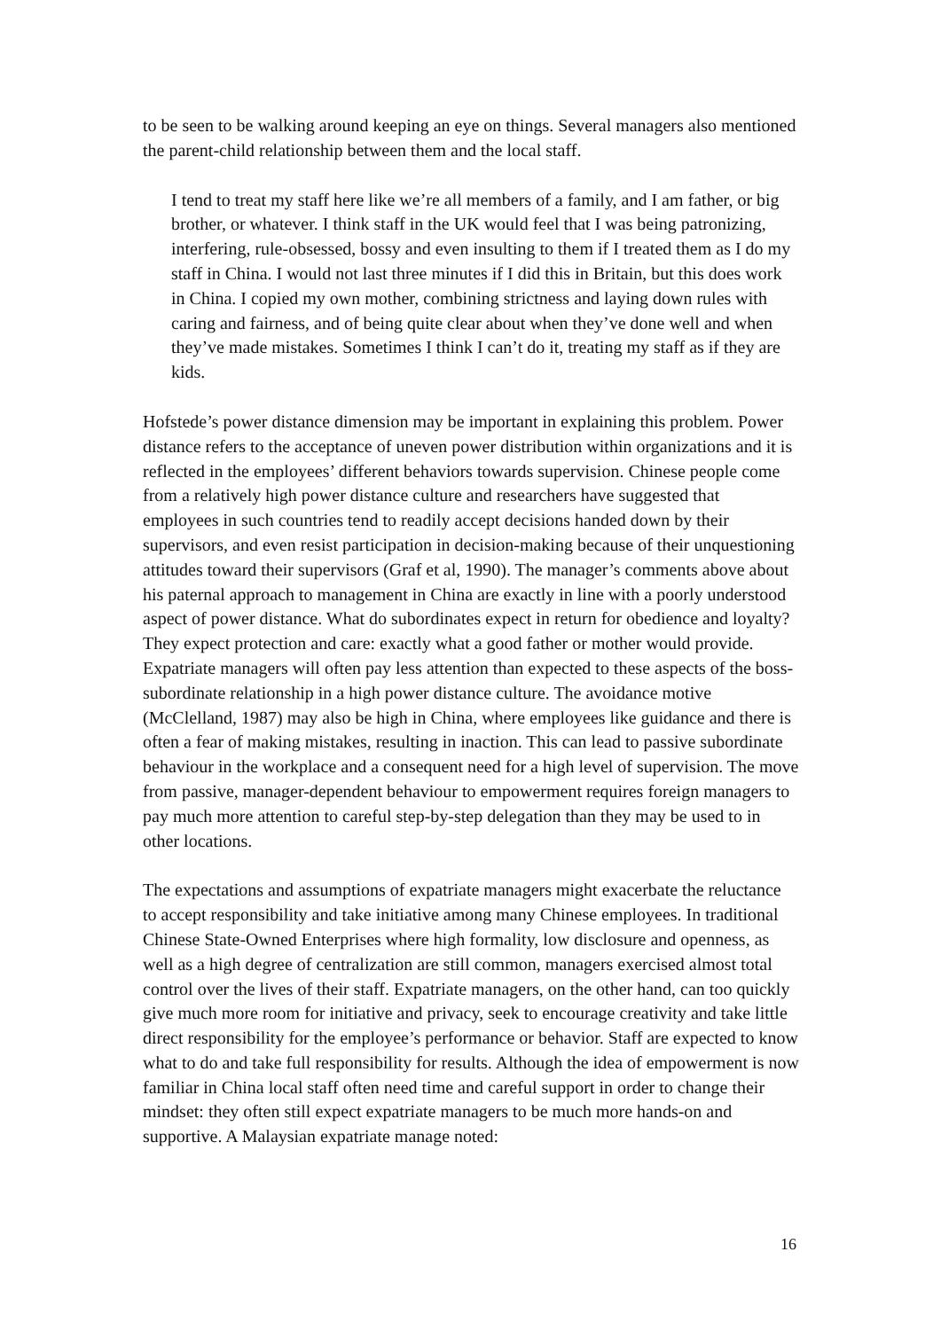to be seen to be walking around keeping an eye on things. Several managers also mentioned the parent-child relationship between them and the local staff.
I tend to treat my staff here like we’re all members of a family, and I am father, or big brother, or whatever. I think staff in the UK would feel that I was being patronizing, interfering, rule-obsessed, bossy and even insulting to them if I treated them as I do my staff in China. I would not last three minutes if I did this in Britain, but this does work in China. I copied my own mother, combining strictness and laying down rules with caring and fairness, and of being quite clear about when they’ve done well and when they’ve made mistakes. Sometimes I think I can’t do it, treating my staff as if they are kids.
Hofstede’s power distance dimension may be important in explaining this problem. Power distance refers to the acceptance of uneven power distribution within organizations and it is reflected in the employees’ different behaviors towards supervision. Chinese people come from a relatively high power distance culture and researchers have suggested that employees in such countries tend to readily accept decisions handed down by their supervisors, and even resist participation in decision-making because of their unquestioning attitudes toward their supervisors (Graf et al, 1990). The manager’s comments above about his paternal approach to management in China are exactly in line with a poorly understood aspect of power distance. What do subordinates expect in return for obedience and loyalty? They expect protection and care: exactly what a good father or mother would provide. Expatriate managers will often pay less attention than expected to these aspects of the boss-subordinate relationship in a high power distance culture. The avoidance motive (McClelland, 1987) may also be high in China, where employees like guidance and there is often a fear of making mistakes, resulting in inaction. This can lead to passive subordinate behaviour in the workplace and a consequent need for a high level of supervision. The move from passive, manager-dependent behaviour to empowerment requires foreign managers to pay much more attention to careful step-by-step delegation than they may be used to in other locations.
The expectations and assumptions of expatriate managers might exacerbate the reluctance to accept responsibility and take initiative among many Chinese employees. In traditional Chinese State-Owned Enterprises where high formality, low disclosure and openness, as well as a high degree of centralization are still common, managers exercised almost total control over the lives of their staff. Expatriate managers, on the other hand, can too quickly give much more room for initiative and privacy, seek to encourage creativity and take little direct responsibility for the employee’s performance or behavior. Staff are expected to know what to do and take full responsibility for results. Although the idea of empowerment is now familiar in China local staff often need time and careful support in order to change their mindset: they often still expect expatriate managers to be much more hands-on and supportive. A Malaysian expatriate manage noted:
16